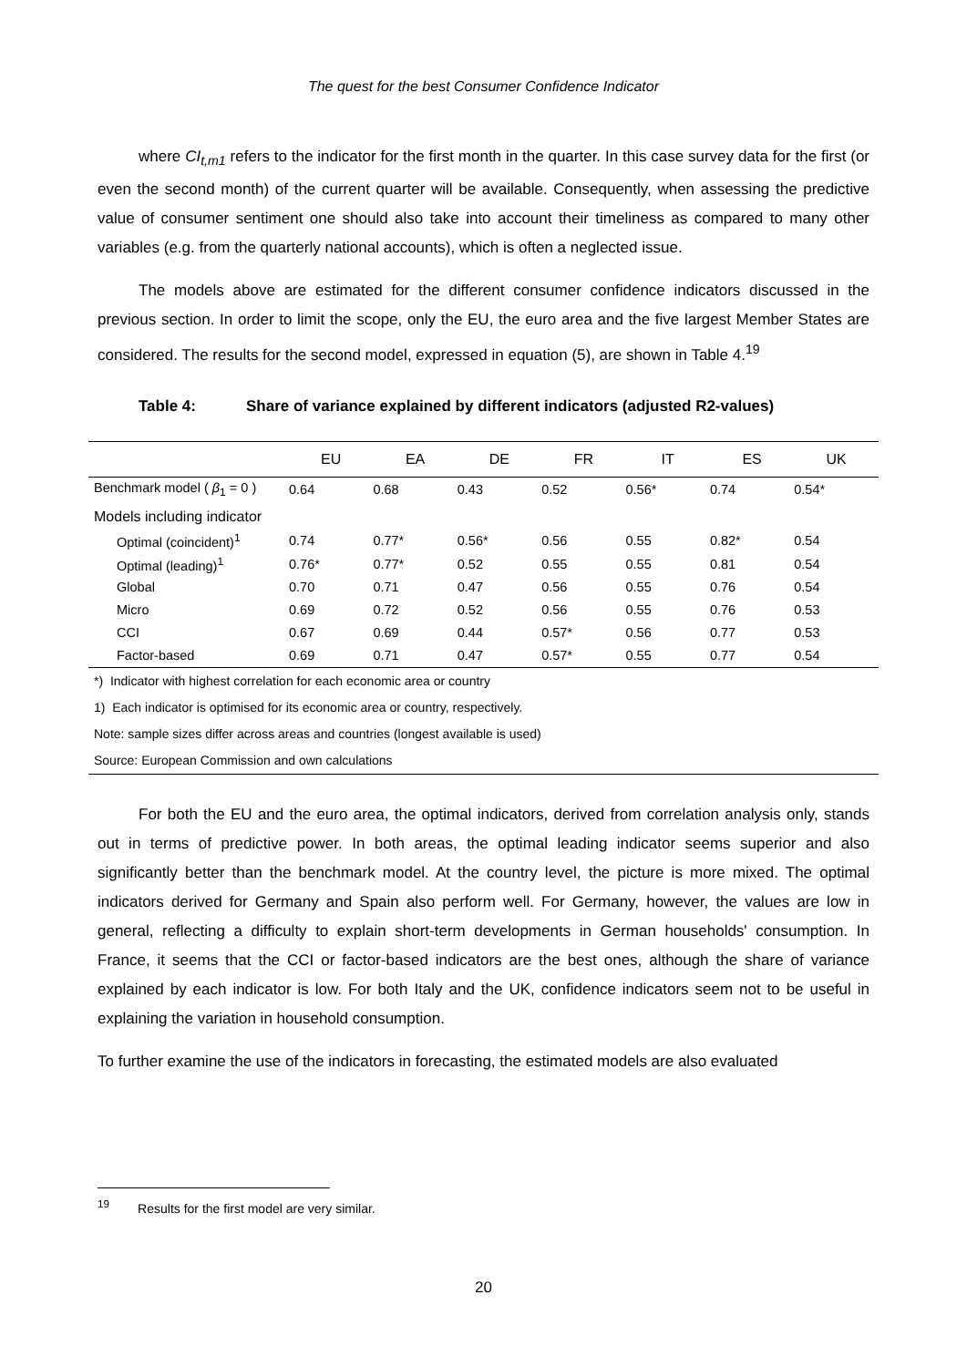The quest for the best Consumer Confidence Indicator
where CI<sub>t,m1</sub> refers to the indicator for the first month in the quarter. In this case survey data for the first (or even the second month) of the current quarter will be available. Consequently, when assessing the predictive value of consumer sentiment one should also take into account their timeliness as compared to many other variables (e.g. from the quarterly national accounts), which is often a neglected issue.
The models above are estimated for the different consumer confidence indicators discussed in the previous section. In order to limit the scope, only the EU, the euro area and the five largest Member States are considered. The results for the second model, expressed in equation (5), are shown in Table 4.<sup>19</sup>
Table 4: Share of variance explained by different indicators (adjusted R2-values)
| | EU | EA | DE | FR | IT | ES | UK |
| --- | --- | --- | --- | --- | --- | --- | --- |
| Benchmark model ( β<sub>1</sub> = 0 ) | 0.64 | 0.68 | 0.43 | 0.52 | 0.56* | 0.74 | 0.54* |
| Models including indicator | | | | | | | |
| Optimal (coincident)<sup>1</sup> | 0.74 | 0.77* | 0.56* | 0.56 | 0.55 | 0.82* | 0.54 |
| Optimal (leading)<sup>1</sup> | 0.76* | 0.77* | 0.52 | 0.55 | 0.55 | 0.81 | 0.54 |
| Global | 0.70 | 0.71 | 0.47 | 0.56 | 0.55 | 0.76 | 0.54 |
| Micro | 0.69 | 0.72 | 0.52 | 0.56 | 0.55 | 0.76 | 0.53 |
| CCI | 0.67 | 0.69 | 0.44 | 0.57* | 0.56 | 0.77 | 0.53 |
| Factor-based | 0.69 | 0.71 | 0.47 | 0.57* | 0.55 | 0.77 | 0.54 |
| *) Indicator with highest correlation for each economic area or country | | | | | | | |
| 1) Each indicator is optimised for its economic area or country, respectively. | | | | | | | |
| Note: sample sizes differ across areas and countries (longest available is used) | | | | | | | |
| Source: European Commission and own calculations | | | | | | | |
For both the EU and the euro area, the optimal indicators, derived from correlation analysis only, stands out in terms of predictive power. In both areas, the optimal leading indicator seems superior and also significantly better than the benchmark model. At the country level, the picture is more mixed. The optimal indicators derived for Germany and Spain also perform well. For Germany, however, the values are low in general, reflecting a difficulty to explain short-term developments in German households' consumption. In France, it seems that the CCI or factor-based indicators are the best ones, although the share of variance explained by each indicator is low. For both Italy and the UK, confidence indicators seem not to be useful in explaining the variation in household consumption.
To further examine the use of the indicators in forecasting, the estimated models are also evaluated
<sup>19</sup> Results for the first model are very similar.
20